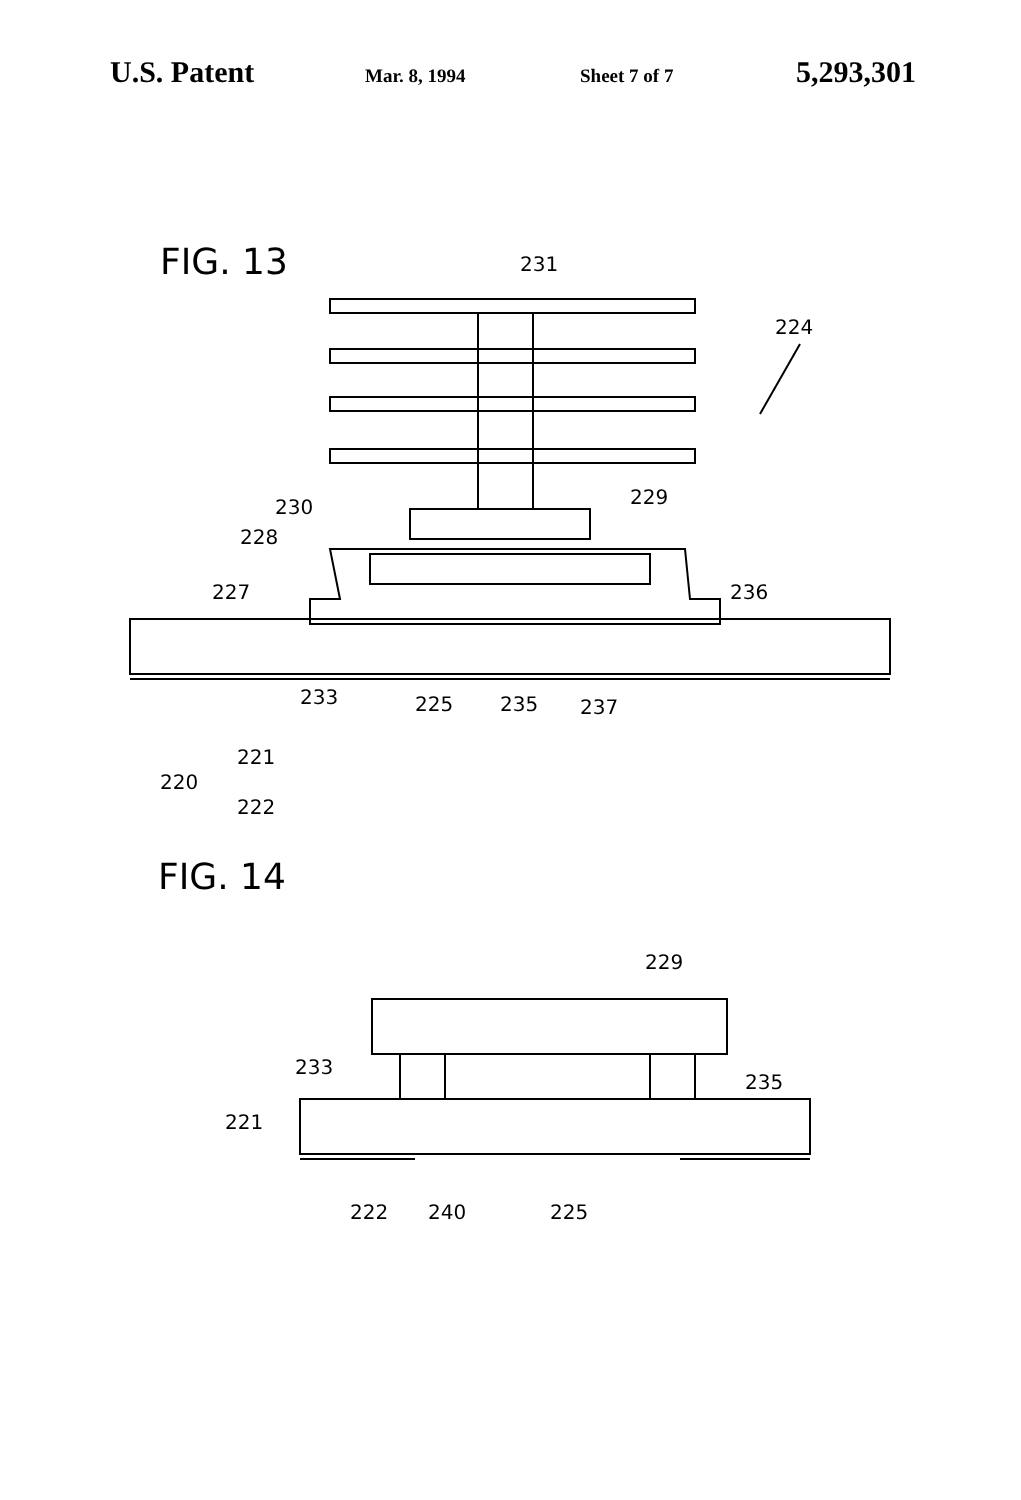U.S. Patent Mar. 8, 1994 Sheet 7 of 7 5,293,301
FIG. 13
231
224
229
230
228
227
236
233
225
235
237
221
220
222
FIG. 14
229
233
235
221
222
240
225